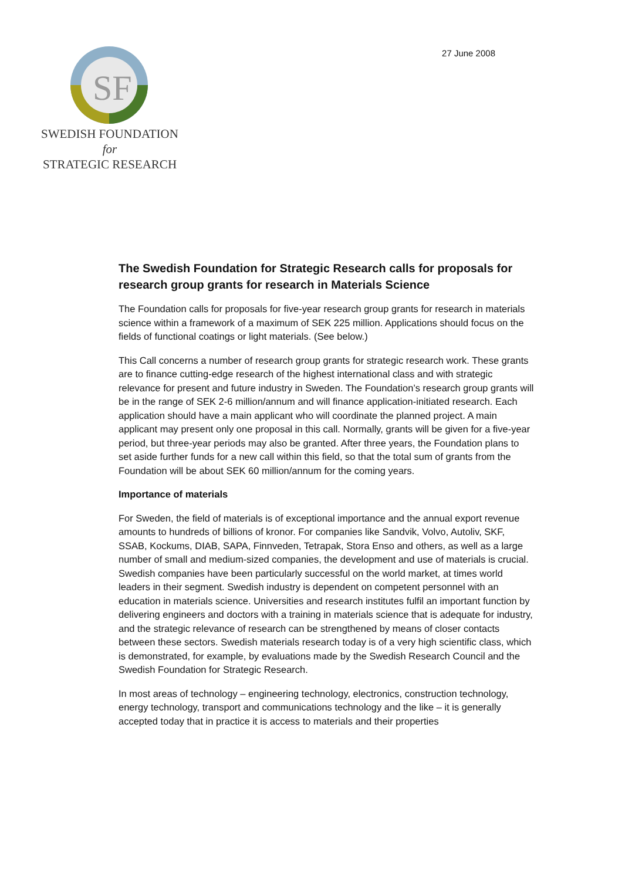SF
SWEDISH FOUNDATION for
STRATEGIC RESEARCH
27 June 2008
The Swedish Foundation for Strategic Research calls for proposals for research group grants for research in Materials Science
The Foundation calls for proposals for five-year research group grants for research in materials science within a framework of a maximum of SEK 225 million. Applications should focus on the fields of functional coatings or light materials. (See below.)
This Call concerns a number of research group grants for strategic research work. These grants are to finance cutting-edge research of the highest international class and with strategic relevance for present and future industry in Sweden. The Foundation’s research group grants will be in the range of SEK 2-6 million/annum and will finance application-initiated research. Each application should have a main applicant who will coordinate the planned project. A main applicant may present only one proposal in this call. Normally, grants will be given for a five-year period, but three-year periods may also be granted. After three years, the Foundation plans to set aside further funds for a new call within this field, so that the total sum of grants from the Foundation will be about SEK 60 million/annum for the coming years.
Importance of materials
For Sweden, the field of materials is of exceptional importance and the annual export revenue amounts to hundreds of billions of kronor. For companies like Sandvik, Volvo, Autoliv, SKF, SSAB, Kockums, DIAB, SAPA, Finnveden, Tetrapak, Stora Enso and others, as well as a large number of small and medium-sized companies, the development and use of materials is crucial. Swedish companies have been particularly successful on the world market, at times world leaders in their segment. Swedish industry is dependent on competent personnel with an education in materials science. Universities and research institutes fulfil an important function by delivering engineers and doctors with a training in materials science that is adequate for industry, and the strategic relevance of research can be strengthened by means of closer contacts between these sectors. Swedish materials research today is of a very high scientific class, which is demonstrated, for example, by evaluations made by the Swedish Research Council and the Swedish Foundation for Strategic Research.
In most areas of technology – engineering technology, electronics, construction technology, energy technology, transport and communications technology and the like – it is generally accepted today that in practice it is access to materials and their properties